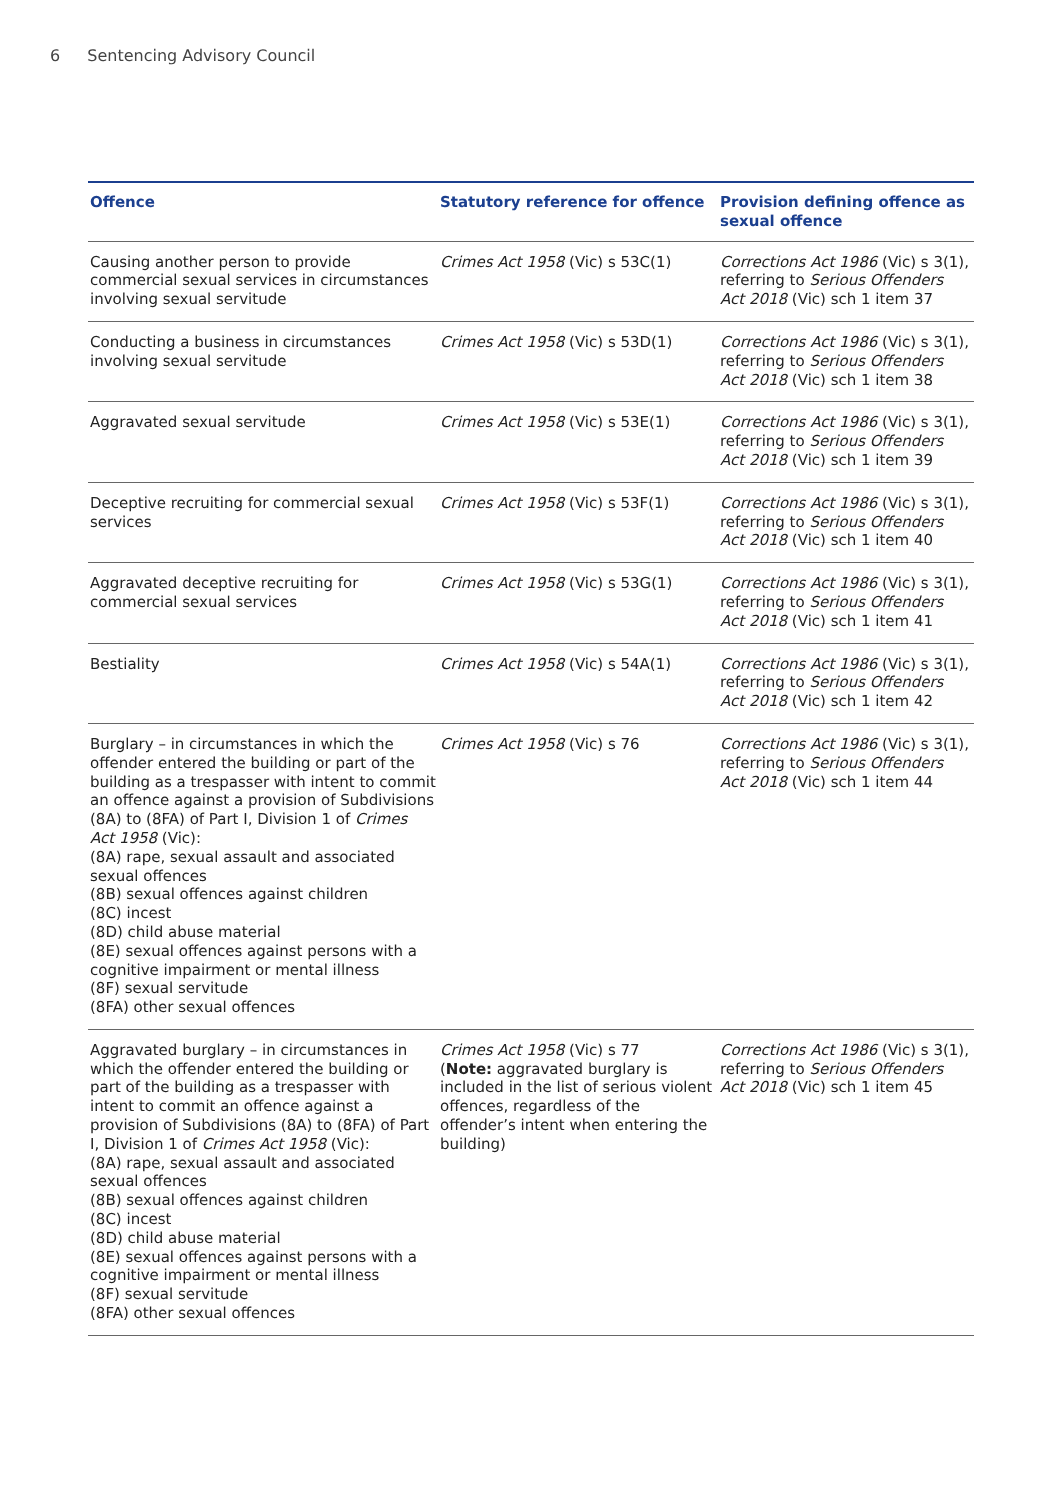6 Sentencing Advisory Council
| Offence | Statutory reference for offence | Provision defining offence as sexual offence |
| --- | --- | --- |
| Causing another person to provide commercial sexual services in circumstances involving sexual servitude | Crimes Act 1958 (Vic) s 53C(1) | Corrections Act 1986 (Vic) s 3(1), referring to Serious Offenders Act 2018 (Vic) sch 1 item 37 |
| Conducting a business in circumstances involving sexual servitude | Crimes Act 1958 (Vic) s 53D(1) | Corrections Act 1986 (Vic) s 3(1), referring to Serious Offenders Act 2018 (Vic) sch 1 item 38 |
| Aggravated sexual servitude | Crimes Act 1958 (Vic) s 53E(1) | Corrections Act 1986 (Vic) s 3(1), referring to Serious Offenders Act 2018 (Vic) sch 1 item 39 |
| Deceptive recruiting for commercial sexual services | Crimes Act 1958 (Vic) s 53F(1) | Corrections Act 1986 (Vic) s 3(1), referring to Serious Offenders Act 2018 (Vic) sch 1 item 40 |
| Aggravated deceptive recruiting for commercial sexual services | Crimes Act 1958 (Vic) s 53G(1) | Corrections Act 1986 (Vic) s 3(1), referring to Serious Offenders Act 2018 (Vic) sch 1 item 41 |
| Bestiality | Crimes Act 1958 (Vic) s 54A(1) | Corrections Act 1986 (Vic) s 3(1), referring to Serious Offenders Act 2018 (Vic) sch 1 item 42 |
| Burglary – in circumstances in which the offender entered the building or part of the building as a trespasser with intent to commit an offence against a provision of Subdivisions (8A) to (8FA) of Part I, Division 1 of Crimes Act 1958 (Vic): (8A) rape, sexual assault and associated sexual offences (8B) sexual offences against children (8C) incest (8D) child abuse material (8E) sexual offences against persons with a cognitive impairment or mental illness (8F) sexual servitude (8FA) other sexual offences | Crimes Act 1958 (Vic) s 76 | Corrections Act 1986 (Vic) s 3(1), referring to Serious Offenders Act 2018 (Vic) sch 1 item 44 |
| Aggravated burglary – in circumstances in which the offender entered the building or part of the building as a trespasser with intent to commit an offence against a provision of Subdivisions (8A) to (8FA) of Part I, Division 1 of Crimes Act 1958 (Vic): (8A) rape, sexual assault and associated sexual offences (8B) sexual offences against children (8C) incest (8D) child abuse material (8E) sexual offences against persons with a cognitive impairment or mental illness (8F) sexual servitude (8FA) other sexual offences | Crimes Act 1958 (Vic) s 77 ( Note: aggravated burglary is included in the list of serious violent offences, regardless of the offender’s intent when entering the building) | Corrections Act 1986 (Vic) s 3(1), referring to Serious Offenders Act 2018 (Vic) sch 1 item 45 |